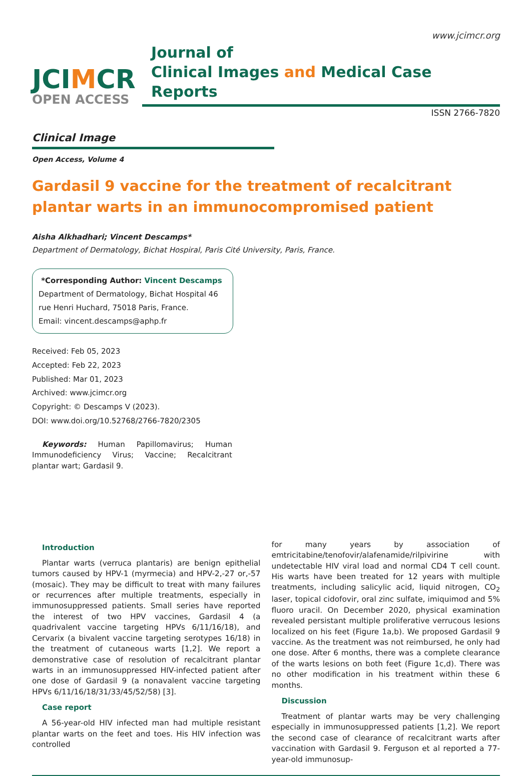www.jcimcr.org
JCIMCR
OPEN ACCESS
Journal of
Clinical Images and Medical Case Reports
ISSN 2766-7820
Clinical Image
Open Access, Volume 4
Gardasil 9 vaccine for the treatment of recalcitrant
plantar warts in an immunocompromised patient
Aisha Alkhadhari; Vincent Descamps*
Department of Dermatology, Bichat Hospiral, Paris Cité University, Paris, France.
*Corresponding Author: Vincent Descamps
Department of Dermatology, Bichat Hospital 46 rue Henri Huchard, 75018 Paris, France.
Email: vincent.descamps@aphp.fr
Received: Feb 05, 2023
Accepted: Feb 22, 2023
Published: Mar 01, 2023
Archived: www.jcimcr.org
Copyright: © Descamps V (2023).
DOI: www.doi.org/10.52768/2766-7820/2305
Keywords: Human Papillomavirus; Human Immunodeficiency Virus; Vaccine; Recalcitrant plantar wart; Gardasil 9.
Introduction
Plantar warts (verruca plantaris) are benign epithelial tumors caused by HPV-1 (myrmecia) and HPV-2,-27 or,-57 (mosaic). They may be difficult to treat with many failures or recurrences after multiple treatments, especially in immunosuppressed patients. Small series have reported the interest of two HPV vaccines, Gardasil 4 (a quadrivalent vaccine targeting HPVs 6/11/16/18), and Cervarix (a bivalent vaccine targeting serotypes 16/18) in the treatment of cutaneous warts [1,2]. We report a demonstrative case of resolution of recalcitrant plantar warts in an immunosuppressed HIV-infected patient after one dose of Gardasil 9 (a nonavalent vaccine targeting HPVs 6/11/16/18/31/33/45/52/58) [3].
Case report
A 56-year-old HIV infected man had multiple resistant plantar warts on the feet and toes. His HIV infection was controlled
for many years by association of emtricitabine/tenofovir/alafenamide/rilpivirine with undetectable HIV viral load and normal CD4 T cell count. His warts have been treated for 12 years with multiple treatments, including salicylic acid, liquid nitrogen, CO<sub>2</sub> laser, topical cidofovir, oral zinc sulfate, imiquimod and 5% fluoro uracil. On December 2020, physical examination revealed persistant multiple proliferative verrucous lesions localized on his feet (Figure 1a,b). We proposed Gardasil 9 vaccine. As the treatment was not reimbursed, he only had one dose. After 6 months, there was a complete clearance of the warts lesions on both feet (Figure 1c,d). There was no other modification in his treatment within these 6 months.
Discussion
Treatment of plantar warts may be very challenging especially in immunosuppressed patients [1,2]. We report the second case of clearance of recalcitrant warts after vaccination with Gardasil 9. Ferguson et al reported a 77-year-old immunosup-